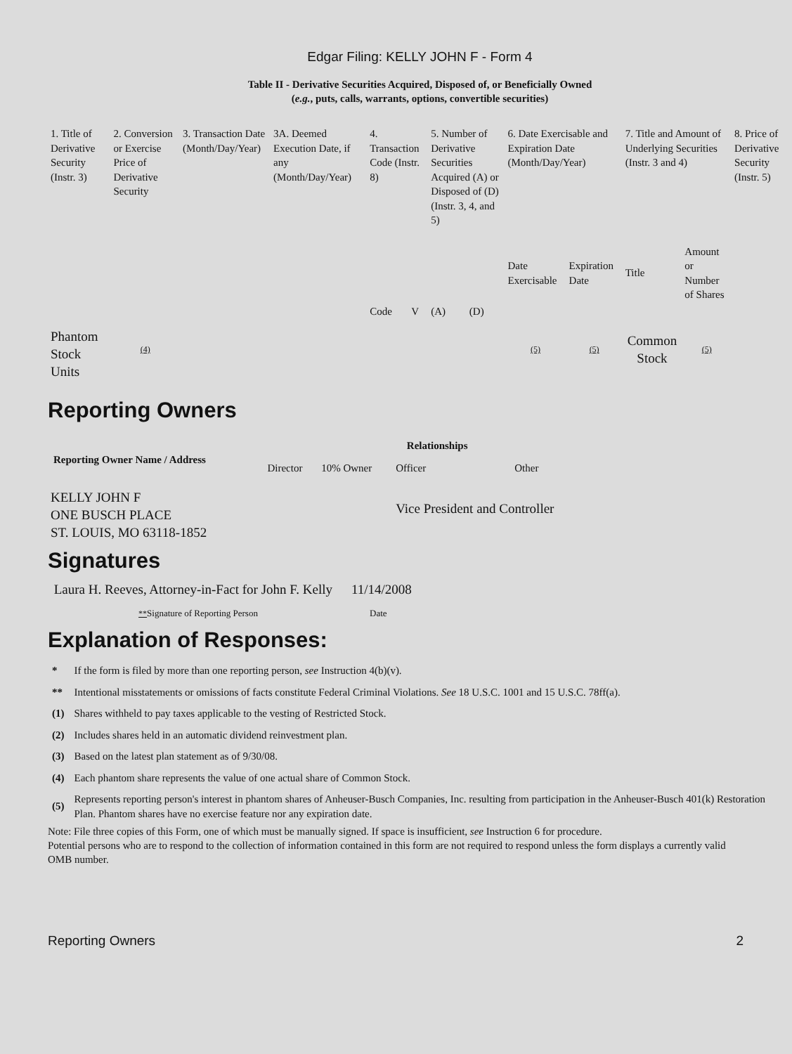Edgar Filing: KELLY JOHN F - Form 4
Table II - Derivative Securities Acquired, Disposed of, or Beneficially Owned
(e.g., puts, calls, warrants, options, convertible securities)
| 1. Title of Derivative Security (Instr. 3) | 2. Conversion or Exercise Price of Derivative Security | 3. Transaction Date (Month/Day/Year) | 3A. Deemed Execution Date, if any (Month/Day/Year) | 4. Transaction Code (Instr. 8) | | 5. Number of Derivative Securities Acquired (A) or Disposed of (D) (Instr. 3, 4, and 5) | | 6. Date Exercisable and Expiration Date (Month/Day/Year) | | 7. Title and Amount of Underlying Securities (Instr. 3 and 4) | | 8. Price of Derivative Security (Instr. 5) |
| --- | --- | --- | --- | --- | --- | --- | --- | --- | --- | --- | --- | --- |
| | | | | Code | V | (A) | (D) | Date Exercisable | Expiration Date | Title | Amount or Number of Shares | |
| Phantom Stock Units | (4) | | | | | | | (5) | (5) | Common Stock | (5) | |
Reporting Owners
| Reporting Owner Name / Address | Relationships | | | |
| --- | --- | --- | --- | --- |
| | Director | 10% Owner | Officer | Other |
| KELLY JOHN F ONE BUSCH PLACE ST. LOUIS, MO 63118-1852 | | | Vice President and Controller | |
Signatures
| Laura H. Reeves, Attorney-in-Fact for John F. Kelly | 11/14/2008 |
| ** Signature of Reporting Person | Date |
Explanation of Responses:
| * | If the form is filed by more than one reporting person, see Instruction 4(b)(v). |
| ** | Intentional misstatements or omissions of facts constitute Federal Criminal Violations. See 18 U.S.C. 1001 and 15 U.S.C. 78ff(a). |
| (1) | Shares withheld to pay taxes applicable to the vesting of Restricted Stock. |
| (2) | Includes shares held in an automatic dividend reinvestment plan. |
| (3) | Based on the latest plan statement as of 9/30/08. |
| (4) | Each phantom share represents the value of one actual share of Common Stock. |
| (5) | Represents reporting person's interest in phantom shares of Anheuser-Busch Companies, Inc. resulting from participation in the Anheuser-Busch 401(k) Restoration Plan. Phantom shares have no exercise feature nor any expiration date. |
Note: File three copies of this Form, one of which must be manually signed. If space is insufficient, see Instruction 6 for procedure.
Potential persons who are to respond to the collection of information contained in this form are not required to respond unless the form displays a currently valid OMB number.
Reporting Owners 2